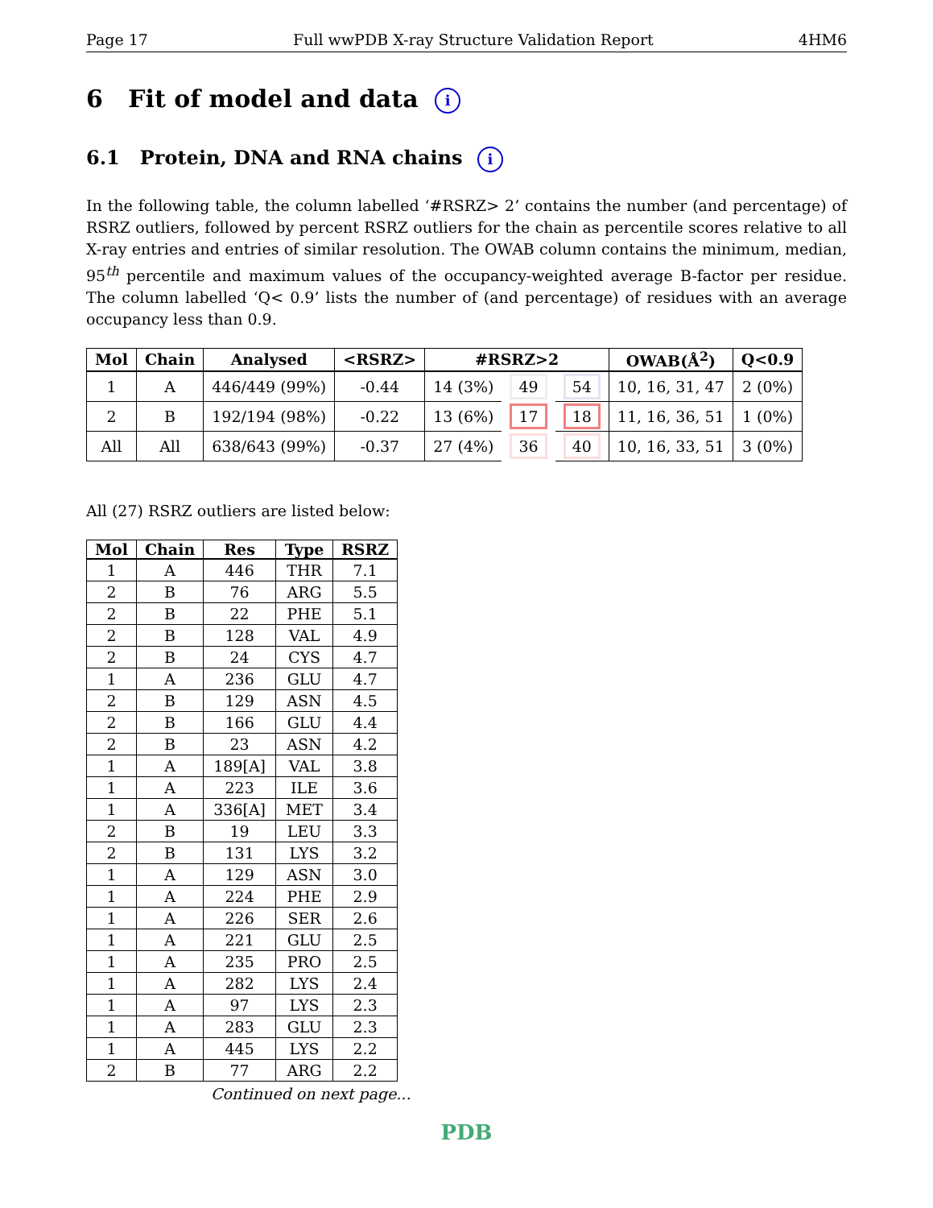Page 17 Full wwPDB X-ray Structure Validation Report 4HM6
6 Fit of model and data i
6.1 Protein, DNA and RNA chains i
In the following table, the column labelled ‘#RSRZ> 2’ contains the number (and percentage) of RSRZ outliers, followed by percent RSRZ outliers for the chain as percentile scores relative to all X-ray entries and entries of similar resolution. The OWAB column contains the minimum, median, 95<sup>th</sup> percentile and maximum values of the occupancy-weighted average B-factor per residue. The column labelled ‘Q< 0.9’ lists the number of (and percentage) of residues with an average occupancy less than 0.9.
| Mol | Chain | Analysed | <RSRZ> | #RSRZ>2 | | | OWAB(Å<sup>2</sup>) | Q<0.9 |
| --- | --- | --- | --- | --- | --- | --- | --- | --- |
| 1 | A | 446/449 (99%) | -0.44 | 14 (3%) | 49 | 54 | 10, 16, 31, 47 | 2 (0%) |
| 2 | B | 192/194 (98%) | -0.22 | 13 (6%) | 17 | 18 | 11, 16, 36, 51 | 1 (0%) |
| All | All | 638/643 (99%) | -0.37 | 27 (4%) | 36 | 40 | 10, 16, 33, 51 | 3 (0%) |
All (27) RSRZ outliers are listed below:
| Mol | Chain | Res | Type | RSRZ |
| --- | --- | --- | --- | --- |
| 1 | A | 446 | THR | 7.1 |
| 2 | B | 76 | ARG | 5.5 |
| 2 | B | 22 | PHE | 5.1 |
| 2 | B | 128 | VAL | 4.9 |
| 2 | B | 24 | CYS | 4.7 |
| 1 | A | 236 | GLU | 4.7 |
| 2 | B | 129 | ASN | 4.5 |
| 2 | B | 166 | GLU | 4.4 |
| 2 | B | 23 | ASN | 4.2 |
| 1 | A | 189[A] | VAL | 3.8 |
| 1 | A | 223 | ILE | 3.6 |
| 1 | A | 336[A] | MET | 3.4 |
| 2 | B | 19 | LEU | 3.3 |
| 2 | B | 131 | LYS | 3.2 |
| 1 | A | 129 | ASN | 3.0 |
| 1 | A | 224 | PHE | 2.9 |
| 1 | A | 226 | SER | 2.6 |
| 1 | A | 221 | GLU | 2.5 |
| 1 | A | 235 | PRO | 2.5 |
| 1 | A | 282 | LYS | 2.4 |
| 1 | A | 97 | LYS | 2.3 |
| 1 | A | 283 | GLU | 2.3 |
| 1 | A | 445 | LYS | 2.2 |
| 2 | B | 77 | ARG | 2.2 |
Continued on next page...
PDB